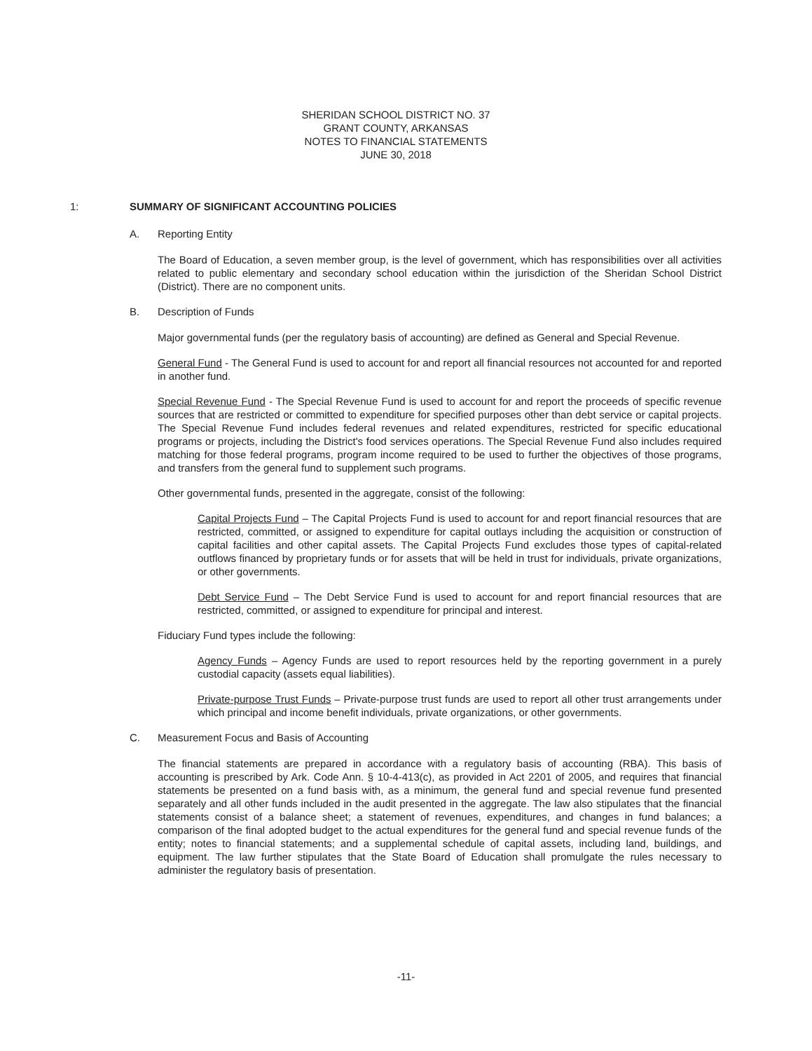SHERIDAN SCHOOL DISTRICT NO. 37
GRANT COUNTY, ARKANSAS
NOTES TO FINANCIAL STATEMENTS
JUNE 30, 2018
1: SUMMARY OF SIGNIFICANT ACCOUNTING POLICIES
A. Reporting Entity
The Board of Education, a seven member group, is the level of government, which has responsibilities over all activities related to public elementary and secondary school education within the jurisdiction of the Sheridan School District (District). There are no component units.
B. Description of Funds
Major governmental funds (per the regulatory basis of accounting) are defined as General and Special Revenue.
General Fund - The General Fund is used to account for and report all financial resources not accounted for and reported in another fund.
Special Revenue Fund - The Special Revenue Fund is used to account for and report the proceeds of specific revenue sources that are restricted or committed to expenditure for specified purposes other than debt service or capital projects. The Special Revenue Fund includes federal revenues and related expenditures, restricted for specific educational programs or projects, including the District's food services operations. The Special Revenue Fund also includes required matching for those federal programs, program income required to be used to further the objectives of those programs, and transfers from the general fund to supplement such programs.
Other governmental funds, presented in the aggregate, consist of the following:
Capital Projects Fund – The Capital Projects Fund is used to account for and report financial resources that are restricted, committed, or assigned to expenditure for capital outlays including the acquisition or construction of capital facilities and other capital assets. The Capital Projects Fund excludes those types of capital-related outflows financed by proprietary funds or for assets that will be held in trust for individuals, private organizations, or other governments.
Debt Service Fund – The Debt Service Fund is used to account for and report financial resources that are restricted, committed, or assigned to expenditure for principal and interest.
Fiduciary Fund types include the following:
Agency Funds – Agency Funds are used to report resources held by the reporting government in a purely custodial capacity (assets equal liabilities).
Private-purpose Trust Funds – Private-purpose trust funds are used to report all other trust arrangements under which principal and income benefit individuals, private organizations, or other governments.
C. Measurement Focus and Basis of Accounting
The financial statements are prepared in accordance with a regulatory basis of accounting (RBA). This basis of accounting is prescribed by Ark. Code Ann. § 10-4-413(c), as provided in Act 2201 of 2005, and requires that financial statements be presented on a fund basis with, as a minimum, the general fund and special revenue fund presented separately and all other funds included in the audit presented in the aggregate. The law also stipulates that the financial statements consist of a balance sheet; a statement of revenues, expenditures, and changes in fund balances; a comparison of the final adopted budget to the actual expenditures for the general fund and special revenue funds of the entity; notes to financial statements; and a supplemental schedule of capital assets, including land, buildings, and equipment. The law further stipulates that the State Board of Education shall promulgate the rules necessary to administer the regulatory basis of presentation.
-11-